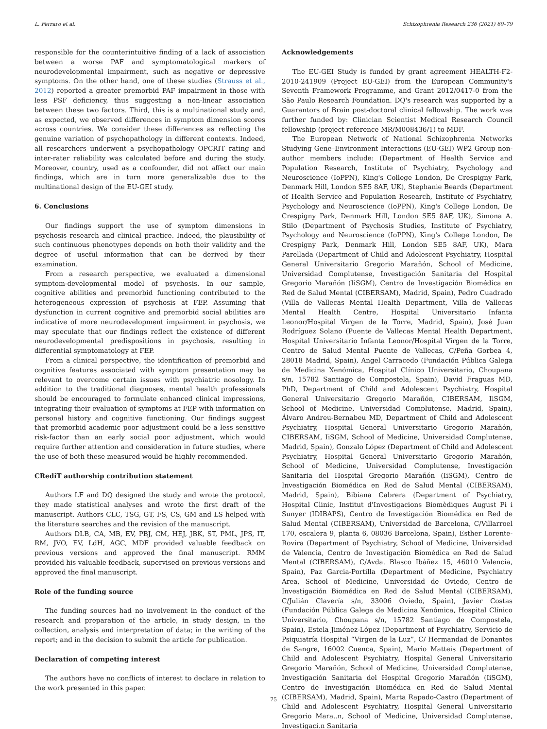L. Ferraro et al. Schizophrenia Research 236 (2021) 69–79
responsible for the counterintuitive finding of a lack of association between a worse PAF and symptomatological markers of neurodevelopmental impairment, such as negative or depressive symptoms. On the other hand, one of these studies (Strauss et al., 2012) reported a greater premorbid PAF impairment in those with less PSF deficiency, thus suggesting a non-linear association between these two factors. Third, this is a multinational study and, as expected, we observed differences in symptom dimension scores across countries. We consider these differences as reflecting the genuine variation of psychopathology in different contexts. Indeed, all researchers underwent a psychopathology OPCRIT rating and inter-rater reliability was calculated before and during the study. Moreover, country, used as a confounder, did not affect our main findings, which are in turn more generalizable due to the multinational design of the EU-GEI study.
6. Conclusions
Our findings support the use of symptom dimensions in psychosis research and clinical practice. Indeed, the plausibility of such continuous phenotypes depends on both their validity and the degree of useful information that can be derived by their examination.
From a research perspective, we evaluated a dimensional symptom-developmental model of psychosis. In our sample, cognitive abilities and premorbid functioning contributed to the heterogeneous expression of psychosis at FEP. Assuming that dysfunction in current cognitive and premorbid social abilities are indicative of more neurodevelopment impairment in psychosis, we may speculate that our findings reflect the existence of different neurodevelopmental predispositions in psychosis, resulting in differential symptomatology at FEP.
From a clinical perspective, the identification of premorbid and cognitive features associated with symptom presentation may be relevant to overcome certain issues with psychiatric nosology. In addition to the traditional diagnoses, mental health professionals should be encouraged to formulate enhanced clinical impressions, integrating their evaluation of symptoms at FEP with information on personal history and cognitive functioning. Our findings suggest that premorbid academic poor adjustment could be a less sensitive risk-factor than an early social poor adjustment, which would require further attention and consideration in future studies, where the use of both these measured would be highly recommended.
CRediT authorship contribution statement
Authors LF and DQ designed the study and wrote the protocol, they made statistical analyses and wrote the first draft of the manuscript. Authors CLC, TSG, GT, FS, CS, GM and LS helped with the literature searches and the revision of the manuscript.
Authors DLB, CA, MB, EV, PBJ, CM, HEJ, JBK, ST, PML, JPS, IT, RM, JVO, EV, LdH, AGC, MDF provided valuable feedback on previous versions and approved the final manuscript. RMM provided his valuable feedback, supervised on previous versions and approved the final manuscript.
Role of the funding source
The funding sources had no involvement in the conduct of the research and preparation of the article, in study design, in the collection, analysis and interpretation of data; in the writing of the report; and in the decision to submit the article for publication.
Declaration of competing interest
The authors have no conflicts of interest to declare in relation to the work presented in this paper.
Acknowledgements
The EU-GEI Study is funded by grant agreement HEALTH-F2-2010-241909 (Project EU-GEI) from the European Community's Seventh Framework Programme, and Grant 2012/0417-0 from the São Paulo Research Foundation. DQ's research was supported by a Guarantors of Brain post-doctoral clinical fellowship. The work was further funded by: Clinician Scientist Medical Research Council fellowship (project reference MR/M008436/1) to MDF.
The European Network of National Schizophrenia Networks Studying Gene–Environment Interactions (EU-GEI) WP2 Group non-author members include: (Department of Health Service and Population Research, Institute of Psychiatry, Psychology and Neuroscience (IoPPN), King's College London, De Crespigny Park, Denmark Hill, London SE5 8AF, UK), Stephanie Beards (Department of Health Service and Population Research, Institute of Psychiatry, Psychology and Neuroscience (IoPPN), King's College London, De Crespigny Park, Denmark Hill, London SE5 8AF, UK), Simona A. Stilo (Department of Psychosis Studies, Institute of Psychiatry, Psychology and Neuroscience (IoPPN), King's College London, De Crespigny Park, Denmark Hill, London SE5 8AF, UK), Mara Parellada (Department of Child and Adolescent Psychiatry, Hospital General Universitario Gregorio Marañón, School of Medicine, Universidad Complutense, Investigación Sanitaria del Hospital Gregorio Marañón (IiSGM), Centro de Investigación Biomédica en Red de Salud Mental (CIBERSAM), Madrid, Spain), Pedro Cuadrado (Villa de Vallecas Mental Health Department, Villa de Vallecas Mental Health Centre, Hospital Universitario Infanta Leonor/Hospital Virgen de la Torre, Madrid, Spain), José Juan Rodríguez Solano (Puente de Vallecas Mental Health Department, Hospital Universitario Infanta Leonor/Hospital Virgen de la Torre, Centro de Salud Mental Puente de Vallecas, C/Peña Gorbea 4, 28018 Madrid, Spain), Angel Carracedo (Fundación Pública Galega de Medicina Xenómica, Hospital Clínico Universitario, Choupana s/n, 15782 Santiago de Compostela, Spain), David Fraguas MD, PhD, Department of Child and Adolescent Psychiatry, Hospital General Universitario Gregorio Marañón, CIBERSAM, IiSGM, School of Medicine, Universidad Complutense, Madrid, Spain), Álvaro Andreu-Bernabeu MD, Department of Child and Adolescent Psychiatry, Hospital General Universitario Gregorio Marañón, CIBERSAM, IiSGM, School of Medicine, Universidad Complutense, Madrid, Spain), Gonzalo López (Department of Child and Adolescent Psychiatry, Hospital General Universitario Gregorio Marañón, School of Medicine, Universidad Complutense, Investigación Sanitaria del Hospital Gregorio Marañón (IiSGM), Centro de Investigación Biomédica en Red de Salud Mental (CIBERSAM), Madrid, Spain), Bibiana Cabrera (Department of Psychiatry, Hospital Clinic, Institut d'Investigacions Biomèdiques August Pi i Sunyer (IDIBAPS), Centro de Investigación Biomédica en Red de Salud Mental (CIBERSAM), Universidad de Barcelona, C/Villarroel 170, escalera 9, planta 6, 08036 Barcelona, Spain), Esther Lorente-Rovira (Department of Psychiatry, School of Medicine, Universidad de Valencia, Centro de Investigación Biomédica en Red de Salud Mental (CIBERSAM), C/Avda. Blasco Ibáñez 15, 46010 Valencia, Spain), Paz Garcia-Portilla (Department of Medicine, Psychiatry Area, School of Medicine, Universidad de Oviedo, Centro de Investigación Biomédica en Red de Salud Mental (CIBERSAM), C/Julián Clavería s/n, 33006 Oviedo, Spain), Javier Costas (Fundación Pública Galega de Medicina Xenómica, Hospital Clínico Universitario, Choupana s/n, 15782 Santiago de Compostela, Spain), Estela Jiménez-López (Department of Psychiatry, Servicio de Psiquiatría Hospital “Virgen de la Luz”, C/ Hermandad de Donantes de Sangre, 16002 Cuenca, Spain), Mario Matteis (Department of Child and Adolescent Psychiatry, Hospital General Universitario Gregorio Marañón, School of Medicine, Universidad Complutense, Investigación Sanitaria del Hospital Gregorio Marañón (IiSGM), Centro de Investigación Biomédica en Red de Salud Mental (CIBERSAM), Madrid, Spain), Marta Rapado-Castro (Department of Child and Adolescent Psychiatry, Hospital General Universitario Gregorio Mara..n, School of Medicine, Universidad Complutense, Investigaci.n Sanitaria
75